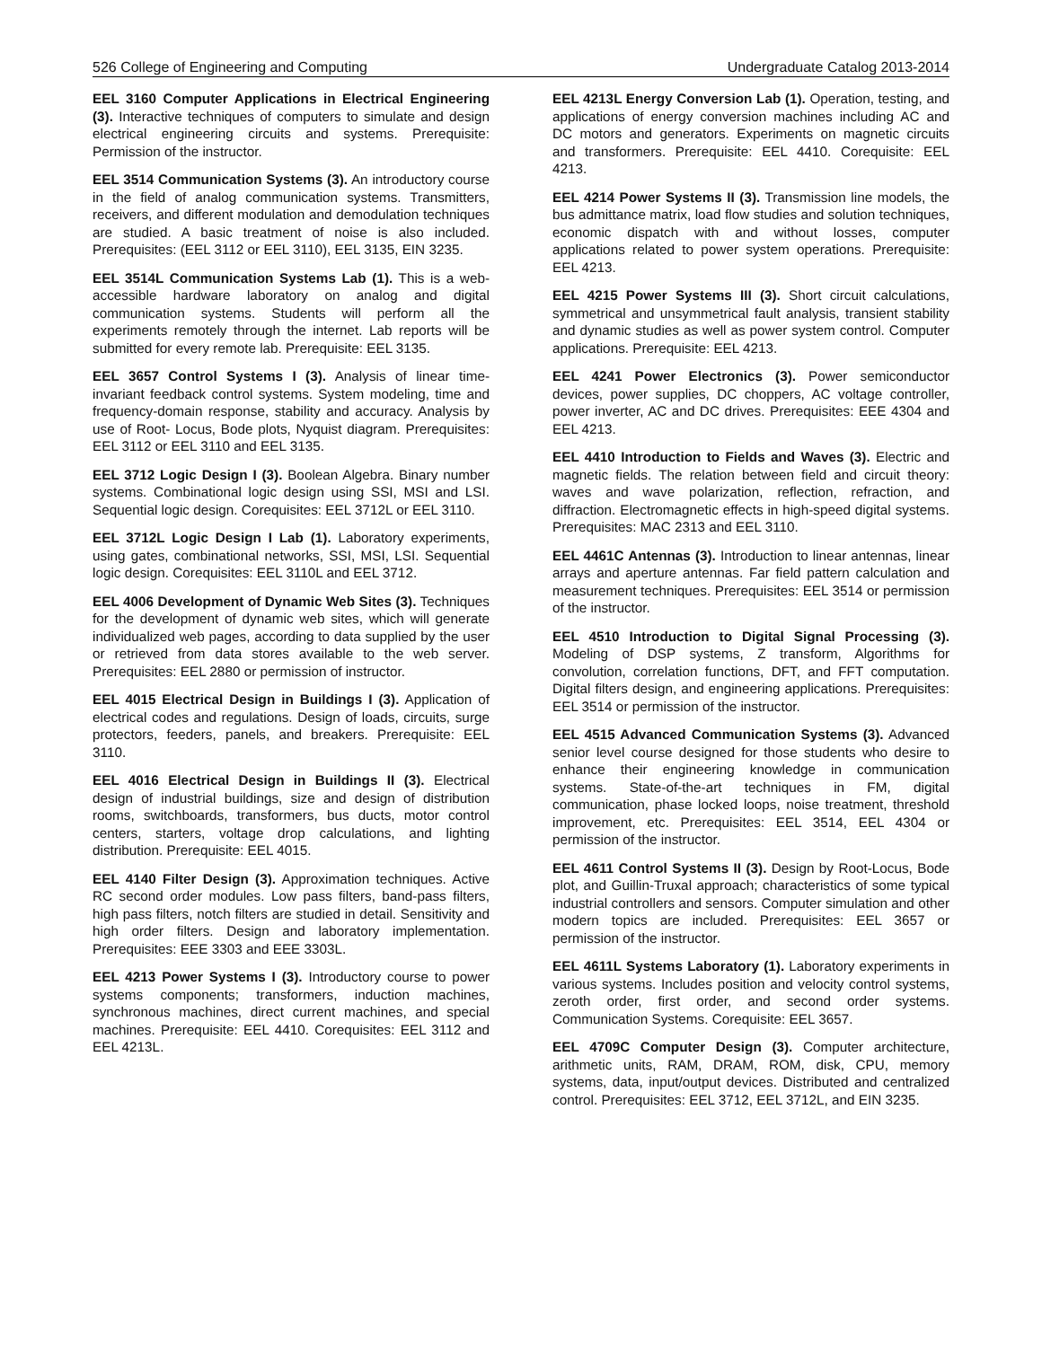526 College of Engineering and Computing Undergraduate Catalog 2013-2014
EEL 3160 Computer Applications in Electrical Engineering (3). Interactive techniques of computers to simulate and design electrical engineering circuits and systems. Prerequisite: Permission of the instructor.
EEL 3514 Communication Systems (3). An introductory course in the field of analog communication systems. Transmitters, receivers, and different modulation and demodulation techniques are studied. A basic treatment of noise is also included. Prerequisites: (EEL 3112 or EEL 3110), EEL 3135, EIN 3235.
EEL 3514L Communication Systems Lab (1). This is a web-accessible hardware laboratory on analog and digital communication systems. Students will perform all the experiments remotely through the internet. Lab reports will be submitted for every remote lab. Prerequisite: EEL 3135.
EEL 3657 Control Systems I (3). Analysis of linear time-invariant feedback control systems. System modeling, time and frequency-domain response, stability and accuracy. Analysis by use of Root- Locus, Bode plots, Nyquist diagram. Prerequisites: EEL 3112 or EEL 3110 and EEL 3135.
EEL 3712 Logic Design I (3). Boolean Algebra. Binary number systems. Combinational logic design using SSI, MSI and LSI. Sequential logic design. Corequisites: EEL 3712L or EEL 3110.
EEL 3712L Logic Design I Lab (1). Laboratory experiments, using gates, combinational networks, SSI, MSI, LSI. Sequential logic design. Corequisites: EEL 3110L and EEL 3712.
EEL 4006 Development of Dynamic Web Sites (3). Techniques for the development of dynamic web sites, which will generate individualized web pages, according to data supplied by the user or retrieved from data stores available to the web server. Prerequisites: EEL 2880 or permission of instructor.
EEL 4015 Electrical Design in Buildings I (3). Application of electrical codes and regulations. Design of loads, circuits, surge protectors, feeders, panels, and breakers. Prerequisite: EEL 3110.
EEL 4016 Electrical Design in Buildings II (3). Electrical design of industrial buildings, size and design of distribution rooms, switchboards, transformers, bus ducts, motor control centers, starters, voltage drop calculations, and lighting distribution. Prerequisite: EEL 4015.
EEL 4140 Filter Design (3). Approximation techniques. Active RC second order modules. Low pass filters, band-pass filters, high pass filters, notch filters are studied in detail. Sensitivity and high order filters. Design and laboratory implementation. Prerequisites: EEE 3303 and EEE 3303L.
EEL 4213 Power Systems I (3). Introductory course to power systems components; transformers, induction machines, synchronous machines, direct current machines, and special machines. Prerequisite: EEL 4410. Corequisites: EEL 3112 and EEL 4213L.
EEL 4213L Energy Conversion Lab (1). Operation, testing, and applications of energy conversion machines including AC and DC motors and generators. Experiments on magnetic circuits and transformers. Prerequisite: EEL 4410. Corequisite: EEL 4213.
EEL 4214 Power Systems II (3). Transmission line models, the bus admittance matrix, load flow studies and solution techniques, economic dispatch with and without losses, computer applications related to power system operations. Prerequisite: EEL 4213.
EEL 4215 Power Systems III (3). Short circuit calculations, symmetrical and unsymmetrical fault analysis, transient stability and dynamic studies as well as power system control. Computer applications. Prerequisite: EEL 4213.
EEL 4241 Power Electronics (3). Power semiconductor devices, power supplies, DC choppers, AC voltage controller, power inverter, AC and DC drives. Prerequisites: EEE 4304 and EEL 4213.
EEL 4410 Introduction to Fields and Waves (3). Electric and magnetic fields. The relation between field and circuit theory: waves and wave polarization, reflection, refraction, and diffraction. Electromagnetic effects in high-speed digital systems. Prerequisites: MAC 2313 and EEL 3110.
EEL 4461C Antennas (3). Introduction to linear antennas, linear arrays and aperture antennas. Far field pattern calculation and measurement techniques. Prerequisites: EEL 3514 or permission of the instructor.
EEL 4510 Introduction to Digital Signal Processing (3). Modeling of DSP systems, Z transform, Algorithms for convolution, correlation functions, DFT, and FFT computation. Digital filters design, and engineering applications. Prerequisites: EEL 3514 or permission of the instructor.
EEL 4515 Advanced Communication Systems (3). Advanced senior level course designed for those students who desire to enhance their engineering knowledge in communication systems. State-of-the-art techniques in FM, digital communication, phase locked loops, noise treatment, threshold improvement, etc. Prerequisites: EEL 3514, EEL 4304 or permission of the instructor.
EEL 4611 Control Systems II (3). Design by Root-Locus, Bode plot, and Guillin-Truxal approach; characteristics of some typical industrial controllers and sensors. Computer simulation and other modern topics are included. Prerequisites: EEL 3657 or permission of the instructor.
EEL 4611L Systems Laboratory (1). Laboratory experiments in various systems. Includes position and velocity control systems, zeroth order, first order, and second order systems. Communication Systems. Corequisite: EEL 3657.
EEL 4709C Computer Design (3). Computer architecture, arithmetic units, RAM, DRAM, ROM, disk, CPU, memory systems, data, input/output devices. Distributed and centralized control. Prerequisites: EEL 3712, EEL 3712L, and EIN 3235.